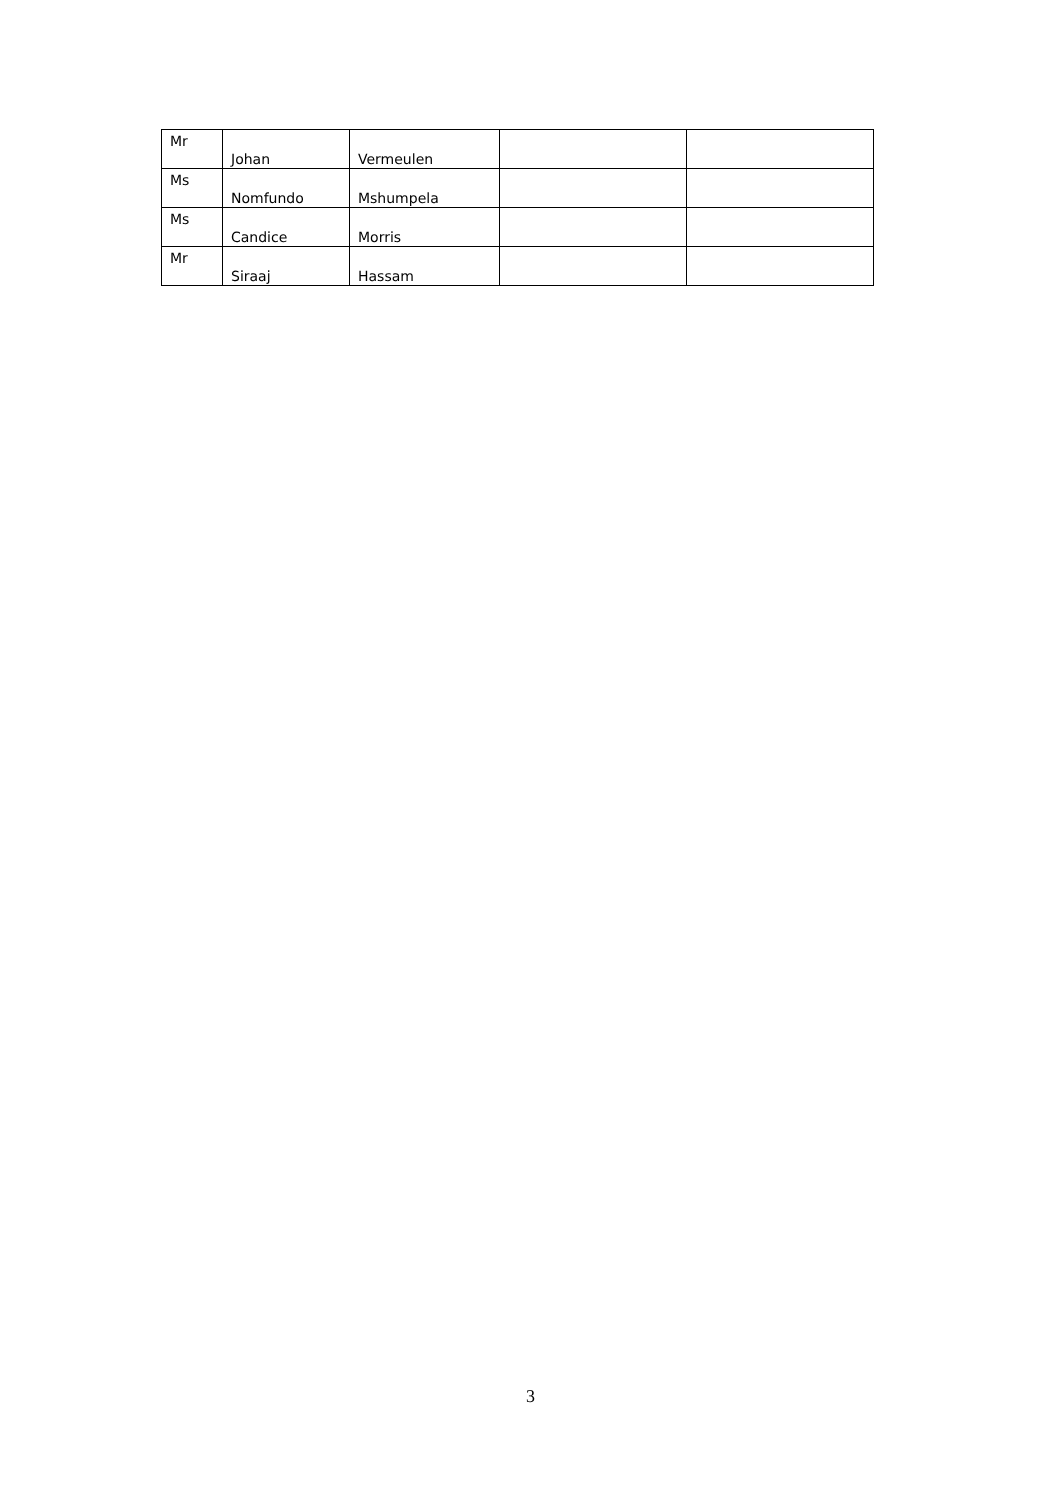| Mr | Johan | Vermeulen | | |
| Ms | Nomfundo | Mshumpela | | |
| Ms | Candice | Morris | | |
| Mr | Siraaj | Hassam | | |
3